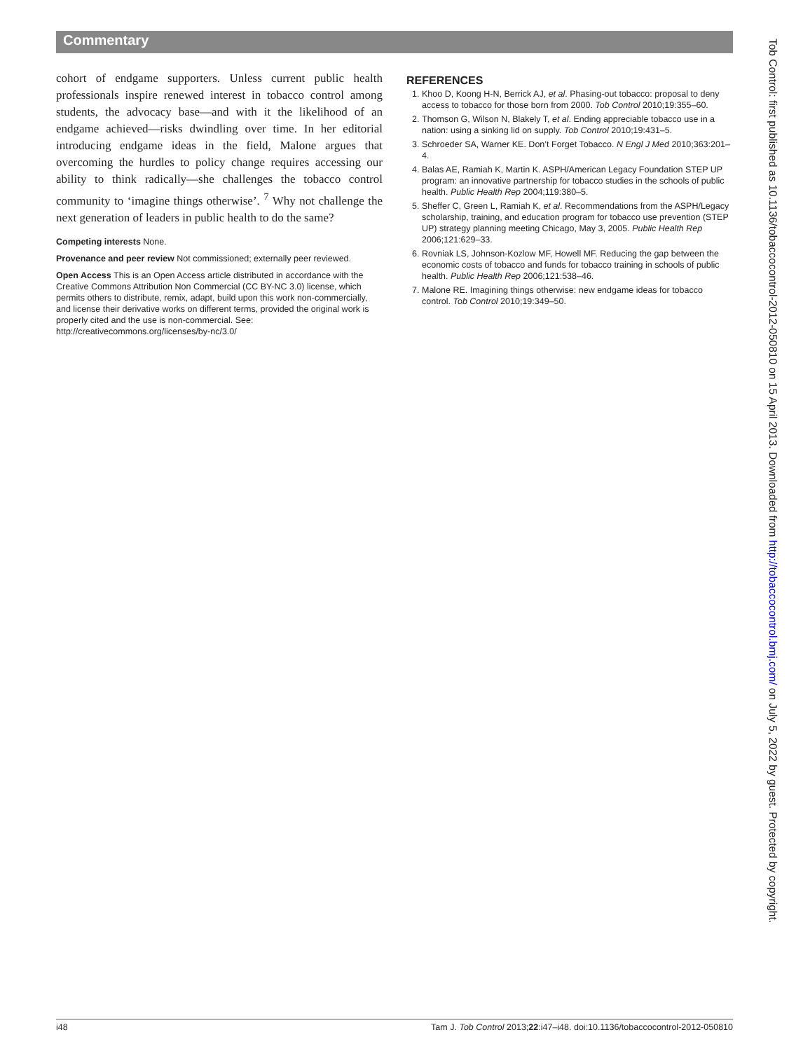Commentary
cohort of endgame supporters. Unless current public health professionals inspire renewed interest in tobacco control among students, the advocacy base—and with it the likelihood of an endgame achieved—risks dwindling over time. In her editorial introducing endgame ideas in the field, Malone argues that overcoming the hurdles to policy change requires accessing our ability to think radically—she challenges the tobacco control community to ‘imagine things otherwise’. <sup>7</sup> Why not challenge the next generation of leaders in public health to do the same?
Competing interests None.
Provenance and peer review Not commissioned; externally peer reviewed.
Open Access This is an Open Access article distributed in accordance with the Creative Commons Attribution Non Commercial (CC BY-NC 3.0) license, which permits others to distribute, remix, adapt, build upon this work non-commercially, and license their derivative works on different terms, provided the original work is properly cited and the use is non-commercial. See: http://creativecommons.org/licenses/by-nc/3.0/
REFERENCES
1. Khoo D, Koong H-N, Berrick AJ, et al. Phasing-out tobacco: proposal to deny access to tobacco for those born from 2000. Tob Control 2010;19:355–60.
2. Thomson G, Wilson N, Blakely T, et al. Ending appreciable tobacco use in a nation: using a sinking lid on supply. Tob Control 2010;19:431–5.
3. Schroeder SA, Warner KE. Don’t Forget Tobacco. N Engl J Med 2010;363:201–4.
4. Balas AE, Ramiah K, Martin K. ASPH/American Legacy Foundation STEP UP program: an innovative partnership for tobacco studies in the schools of public health. Public Health Rep 2004;119:380–5.
5. Sheffer C, Green L, Ramiah K, et al. Recommendations from the ASPH/Legacy scholarship, training, and education program for tobacco use prevention (STEP UP) strategy planning meeting Chicago, May 3, 2005. Public Health Rep 2006;121:629–33.
6. Rovniak LS, Johnson-Kozlow MF, Howell MF. Reducing the gap between the economic costs of tobacco and funds for tobacco training in schools of public health. Public Health Rep 2006;121:538–46.
7. Malone RE. Imagining things otherwise: new endgame ideas for tobacco control. Tob Control 2010;19:349–50.
Tob Control: first published as 10.1136/tobaccocontrol-2012-050810 on 15 April 2013. Downloaded from http://tobaccocontrol.bmj.com/ on July 5, 2022 by guest. Protected by copyright.
i48 Tam J. Tob Control 2013;22:i47–i48. doi:10.1136/tobaccocontrol-2012-050810